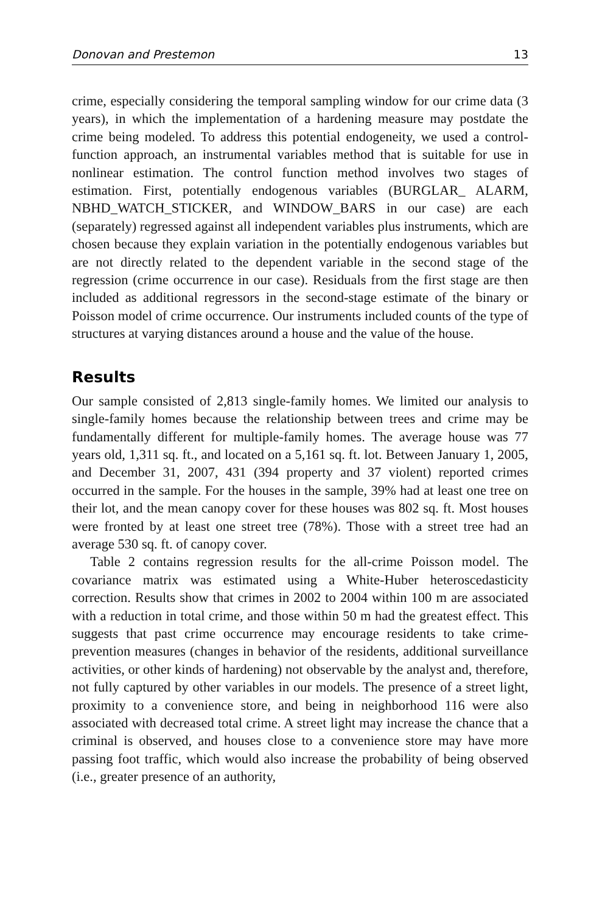Donovan and Prestemon 13
crime, especially considering the temporal sampling window for our crime data (3 years), in which the implementation of a hardening measure may postdate the crime being modeled. To address this potential endogeneity, we used a control-function approach, an instrumental variables method that is suitable for use in nonlinear estimation. The control function method involves two stages of estimation. First, potentially endogenous variables (BURGLAR_ ALARM, NBHD_WATCH_STICKER, and WINDOW_BARS in our case) are each (separately) regressed against all independent variables plus instruments, which are chosen because they explain variation in the potentially endogenous variables but are not directly related to the dependent variable in the second stage of the regression (crime occurrence in our case). Residuals from the first stage are then included as additional regressors in the second-stage estimate of the binary or Poisson model of crime occurrence. Our instruments included counts of the type of structures at varying distances around a house and the value of the house.
Results
Our sample consisted of 2,813 single-family homes. We limited our analysis to single-family homes because the relationship between trees and crime may be fundamentally different for multiple-family homes. The average house was 77 years old, 1,311 sq. ft., and located on a 5,161 sq. ft. lot. Between January 1, 2005, and December 31, 2007, 431 (394 property and 37 violent) reported crimes occurred in the sample. For the houses in the sample, 39% had at least one tree on their lot, and the mean canopy cover for these houses was 802 sq. ft. Most houses were fronted by at least one street tree (78%). Those with a street tree had an average 530 sq. ft. of canopy cover.
Table 2 contains regression results for the all-crime Poisson model. The covariance matrix was estimated using a White-Huber heteroscedasticity correction. Results show that crimes in 2002 to 2004 within 100 m are associated with a reduction in total crime, and those within 50 m had the greatest effect. This suggests that past crime occurrence may encourage residents to take crime-prevention measures (changes in behavior of the residents, additional surveillance activities, or other kinds of hardening) not observable by the analyst and, therefore, not fully captured by other variables in our models. The presence of a street light, proximity to a convenience store, and being in neighborhood 116 were also associated with decreased total crime. A street light may increase the chance that a criminal is observed, and houses close to a convenience store may have more passing foot traffic, which would also increase the probability of being observed (i.e., greater presence of an authority,